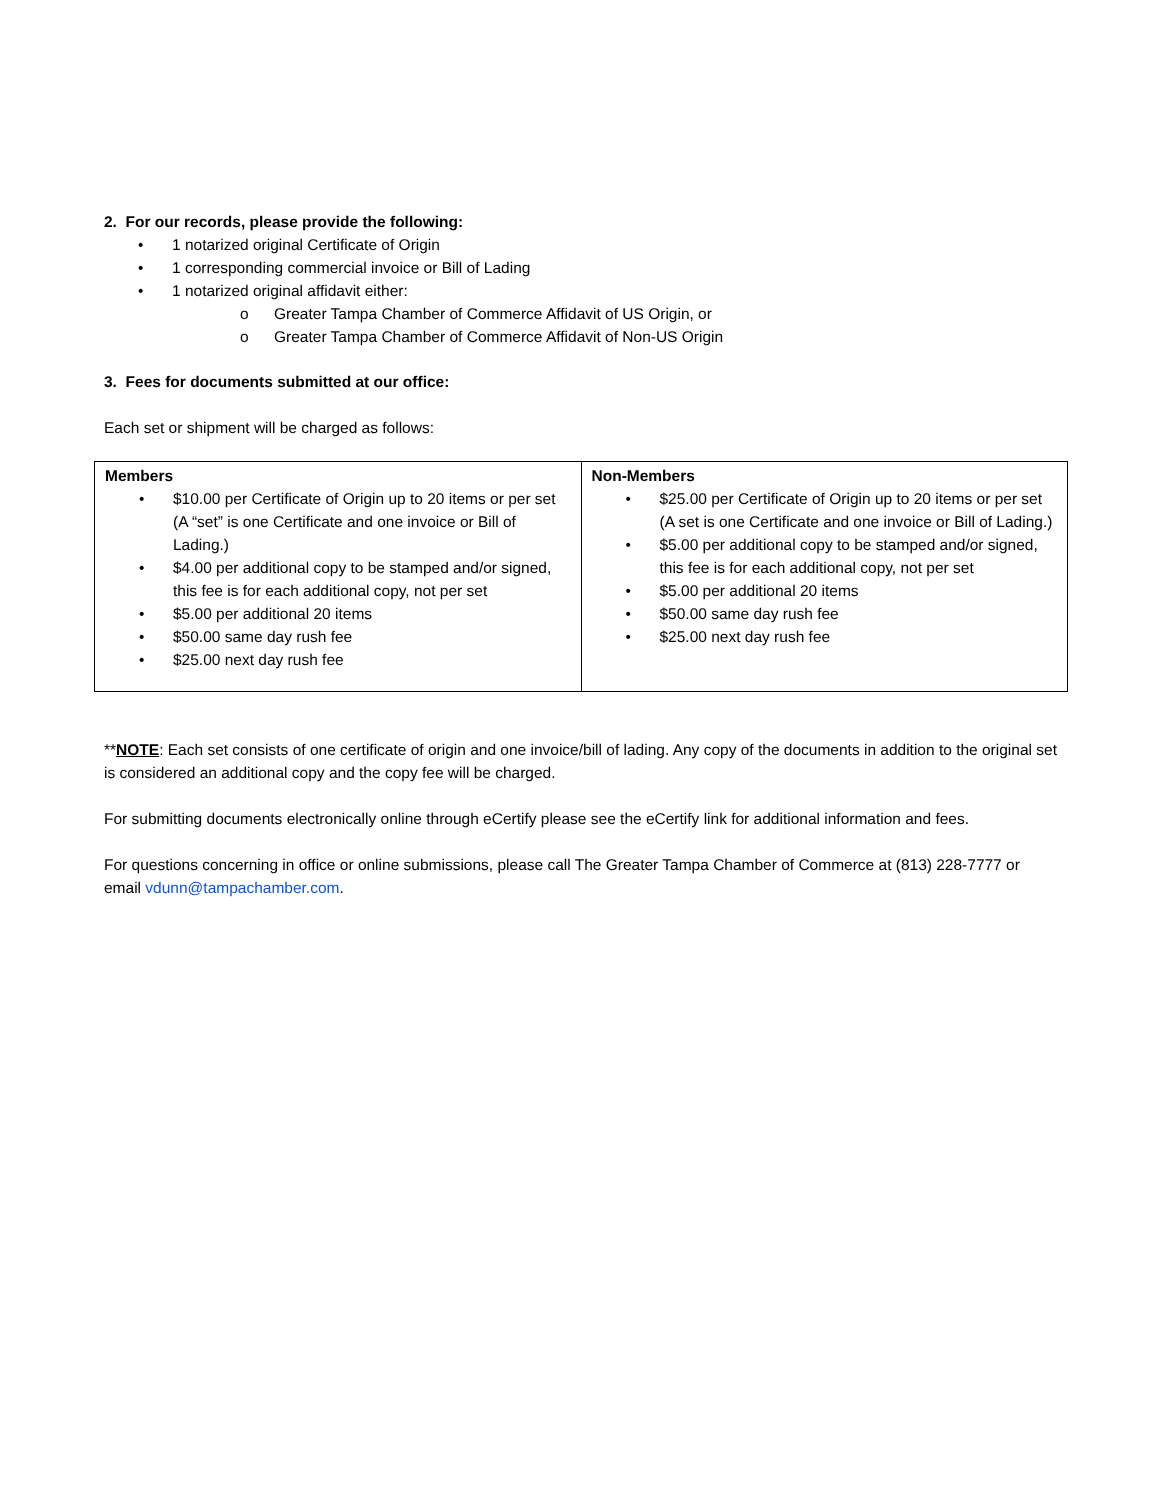2. For our records, please provide the following:
• 1 notarized original Certificate of Origin
• 1 corresponding commercial invoice or Bill of Lading
• 1 notarized original affidavit either:
o Greater Tampa Chamber of Commerce Affidavit of US Origin, or
o Greater Tampa Chamber of Commerce Affidavit of Non-US Origin
3. Fees for documents submitted at our office:
Each set or shipment will be charged as follows:
| Members • $10.00 per Certificate of Origin up to 20 items or per set (A “set” is one Certificate and one invoice or Bill of Lading.) • $4.00 per additional copy to be stamped and/or signed, this fee is for each additional copy, not per set • $5.00 per additional 20 items • $50.00 same day rush fee • $25.00 next day rush fee | Non-Members • $25.00 per Certificate of Origin up to 20 items or per set (A set is one Certificate and one invoice or Bill of Lading.) • $5.00 per additional copy to be stamped and/or signed, this fee is for each additional copy, not per set • $5.00 per additional 20 items • $50.00 same day rush fee • $25.00 next day rush fee |
**NOTE: Each set consists of one certificate of origin and one invoice/bill of lading. Any copy of the documents in addition to the original set is considered an additional copy and the copy fee will be charged.
For submitting documents electronically online through eCertify please see the eCertify link for additional information and fees.
For questions concerning in office or online submissions, please call The Greater Tampa Chamber of Commerce at (813) 228-7777 or email vdunn@tampachamber.com.